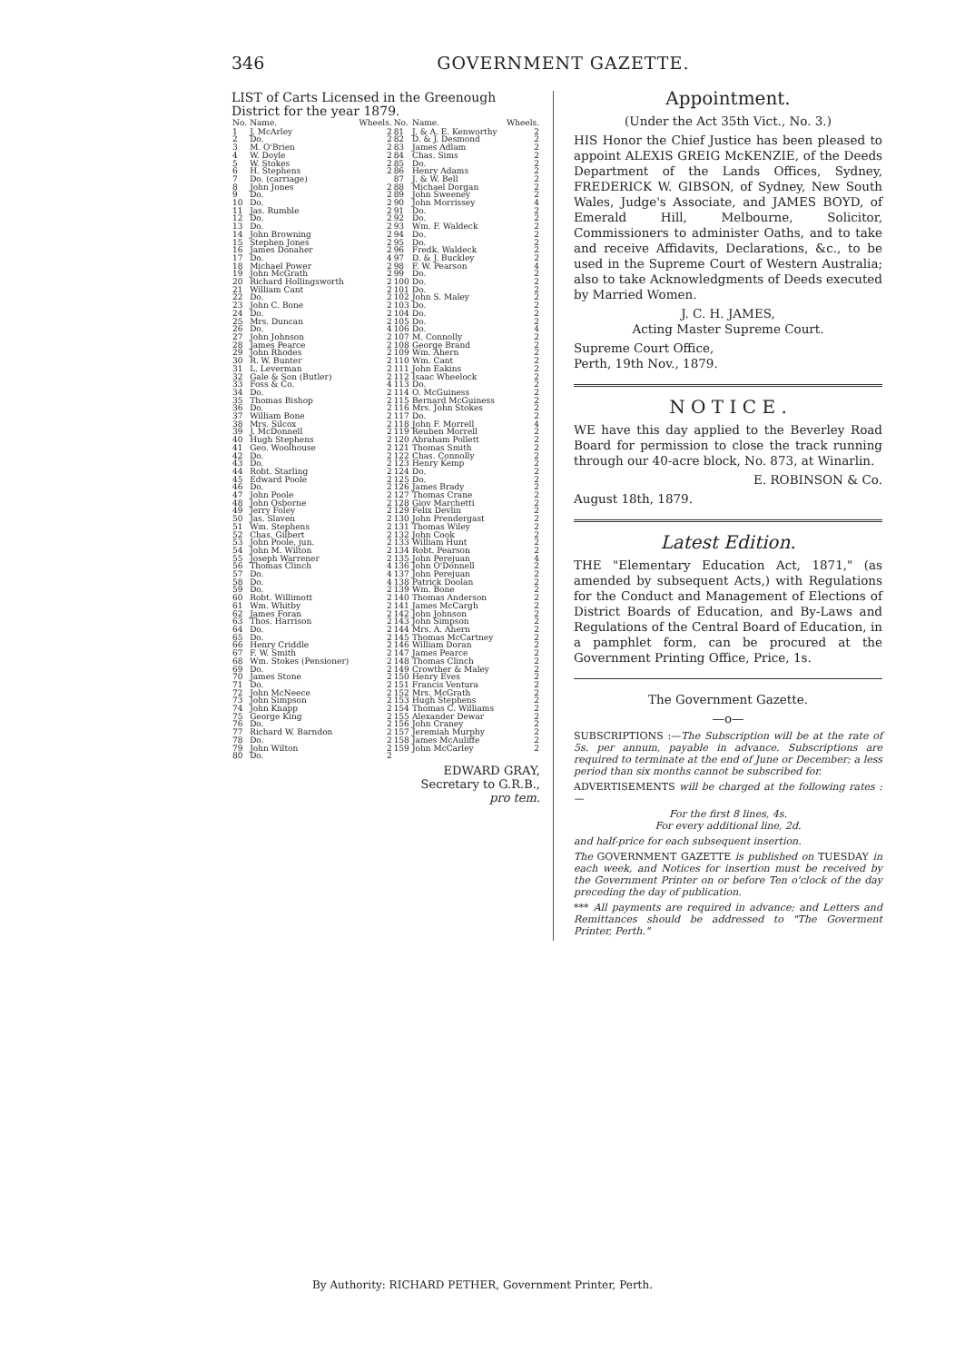346 GOVERNMENT GAZETTE.
LIST of Carts Licensed in the Greenough District for the year 1879.
| No. | Name. | Wheels. | No. | Name. | Wheels. |
| --- | --- | --- | --- | --- | --- |
| 1 | J. McArley | 2 | 81 | J. & A. E. Kenworthy | 2 |
| 2 | Do. | 2 | 82 | D. & J. Desmond | 2 |
| 3 | M. O'Brien | 2 | 83 | James Adlam | 2 |
| 4 | W. Doyle | 2 | 84 | Chas. Sims | 2 |
| 5 | W. Stokes | 2 | 85 | Do. | 2 |
| 6 | H. Stephens | 2 | 86 | Henry Adams | 2 |
| 7 | Do. (carriage) | | 87 | J. & W. Bell | 2 |
| 8 | John Jones | 2 | 88 | Michael Dorgan | 2 |
| 9 | Do. | 2 | 89 | John Sweeney | 2 |
| 10 | Do. | 2 | 90 | John Morrissey | 4 |
| 11 | Jas. Rumble | 2 | 91 | Do. | 2 |
| 12 | Do. | 2 | 92 | Do. | 2 |
| 13 | Do. | 2 | 93 | Wm. F. Waldeck | 2 |
| 14 | John Browning | 2 | 94 | Do. | 2 |
| 15 | Stephen Jones | 2 | 95 | Do. | 2 |
| 16 | James Donaher | 2 | 96 | Fredk. Waldeck | 2 |
| 17 | Do. | 4 | 97 | D. & J. Buckley | 2 |
| 18 | Michael Power | 2 | 98 | F. W. Pearson | 4 |
| 19 | John McGrath | 2 | 99 | Do. | 2 |
| 20 | Richard Hollingsworth | 2 | 100 | Do. | 2 |
| 21 | William Cant | 2 | 101 | Do. | 2 |
| 22 | Do. | 2 | 102 | John S. Maley | 2 |
| 23 | John C. Bone | 2 | 103 | Do. | 2 |
| 24 | Do. | 2 | 104 | Do. | 2 |
| 25 | Mrs. Duncan | 2 | 105 | Do. | 2 |
| 26 | Do. | 4 | 106 | Do. | 4 |
| 27 | John Johnson | 2 | 107 | M. Connolly | 2 |
| 28 | James Pearce | 2 | 108 | George Brand | 2 |
| 29 | John Rhodes | 2 | 109 | Wm. Ahern | 2 |
| 30 | R. W. Bunter | 2 | 110 | Wm. Cant | 2 |
| 31 | L. Leverman | 2 | 111 | John Eakins | 2 |
| 32 | Gale & Son (Butler) | 2 | 112 | Isaac Wheelock | 2 |
| 33 | Foss & Co. | 4 | 113 | Do. | 2 |
| 34 | Do. | 2 | 114 | O. McGuiness | 2 |
| 35 | Thomas Bishop | 2 | 115 | Bernard McGuiness | 2 |
| 36 | Do. | 2 | 116 | Mrs. John Stokes | 2 |
| 37 | William Bone | 2 | 117 | Do. | 2 |
| 38 | Mrs. Silcox | 2 | 118 | John F. Morrell | 4 |
| 39 | J. McDonnell | 2 | 119 | Reuben Morrell | 2 |
| 40 | Hugh Stephens | 2 | 120 | Abraham Pollett | 2 |
| 41 | Geo. Woolhouse | 2 | 121 | Thomas Smith | 2 |
| 42 | Do. | 2 | 122 | Chas. Connolly | 2 |
| 43 | Do. | 2 | 123 | Henry Kemp | 2 |
| 44 | Robt. Starling | 2 | 124 | Do. | 2 |
| 45 | Edward Poole | 2 | 125 | Do. | 2 |
| 46 | Do. | 2 | 126 | James Brady | 2 |
| 47 | John Poole | 2 | 127 | Thomas Crane | 2 |
| 48 | John Osborne | 2 | 128 | Giov Marchetti | 2 |
| 49 | Jerry Foley | 2 | 129 | Felix Devlin | 2 |
| 50 | Jas. Slaven | 2 | 130 | John Prendergast | 2 |
| 51 | Wm. Stephens | 2 | 131 | Thomas Wiley | 2 |
| 52 | Chas. Gilbert | 2 | 132 | John Cook | 2 |
| 53 | John Poole, jun. | 2 | 133 | William Hunt | 2 |
| 54 | John M. Wilton | 2 | 134 | Robt. Pearson | 2 |
| 55 | Joseph Warrener | 2 | 135 | John Perejuan | 4 |
| 56 | Thomas Clinch | 4 | 136 | John O'Donnell | 2 |
| 57 | Do. | 4 | 137 | John Perejuan | 2 |
| 58 | Do. | 4 | 138 | Patrick Doolan | 2 |
| 59 | Do. | 2 | 139 | Wm. Bone | 2 |
| 60 | Robt. Willimott | 2 | 140 | Thomas Anderson | 2 |
| 61 | Wm. Whitby | 2 | 141 | James McCargh | 2 |
| 62 | James Foran | 2 | 142 | John Johnson | 2 |
| 63 | Thos. Harrison | 2 | 143 | John Simpson | 2 |
| 64 | Do. | 2 | 144 | Mrs. A. Ahern | 2 |
| 65 | Do. | 2 | 145 | Thomas McCartney | 2 |
| 66 | Henry Criddle | 2 | 146 | William Doran | 2 |
| 67 | F. W. Smith | 2 | 147 | James Pearce | 2 |
| 68 | Wm. Stokes (Pensioner) | 2 | 148 | Thomas Clinch | 2 |
| 69 | Do. | 2 | 149 | Crowther & Maley | 2 |
| 70 | James Stone | 2 | 150 | Henry Eves | 2 |
| 71 | Do. | 2 | 151 | Francis Ventura | 2 |
| 72 | John McNeece | 2 | 152 | Mrs. McGrath | 2 |
| 73 | John Simpson | 2 | 153 | Hugh Stephens | 2 |
| 74 | John Knapp | 2 | 154 | Thomas C. Williams | 2 |
| 75 | George King | 2 | 155 | Alexander Dewar | 2 |
| 76 | Do. | 2 | 156 | John Craney | 2 |
| 77 | Richard W. Barndon | 2 | 157 | Jeremiah Murphy | 2 |
| 78 | Do. | 2 | 158 | James McAuliffe | 2 |
| 79 | John Wilton | 2 | 159 | John McCarley | 2 |
| 80 | Do. | 2 | | | |
EDWARD GRAY,
Secretary to G.R.B.,
pro tem.
Appointment.
(Under the Act 35th Vict., No. 3.)
HIS Honor the Chief Justice has been pleased to appoint ALEXIS GREIG McKENZIE, of the Deeds Department of the Lands Offices, Sydney, FREDERICK W. GIBSON, of Sydney, New South Wales, Judge's Associate, and JAMES BOYD, of Emerald Hill, Melbourne, Solicitor, Commissioners to administer Oaths, and to take and receive Affidavits, Declarations, &c., to be used in the Supreme Court of Western Australia; also to take Acknowledgments of Deeds executed by Married Women.
J. C. H. JAMES,
Acting Master Supreme Court.
Supreme Court Office,
Perth, 19th Nov., 1879.
N O T I C E .
WE have this day applied to the Beverley Road Board for permission to close the track running through our 40-acre block, No. 873, at Winarlin.
E. ROBINSON & Co.
August 18th, 1879.
Latest Edition.
THE "Elementary Education Act, 1871," (as amended by subsequent Acts,) with Regulations for the Conduct and Management of Elections of District Boards of Education, and By-Laws and Regulations of the Central Board of Education, in a pamphlet form, can be procured at the Government Printing Office, Price, 1s.
The Government Gazette.
—o—
SUBSCRIPTIONS :—The Subscription will be at the rate of 5s. per annum, payable in advance. Subscriptions are required to terminate at the end of June or December; a less period than six months cannot be subscribed for.
ADVERTISEMENTS will be charged at the following rates :—
For the first 8 lines, 4s.
For every additional line, 2d.
and half-price for each subsequent insertion.
The GOVERNMENT GAZETTE is published on TUESDAY in each week, and Notices for insertion must be received by the Government Printer on or before Ten o'clock of the day preceding the day of publication.
*** All payments are required in advance; and Letters and Remittances should be addressed to "The Goverment Printer, Perth."
By Authority: RICHARD PETHER, Government Printer, Perth.